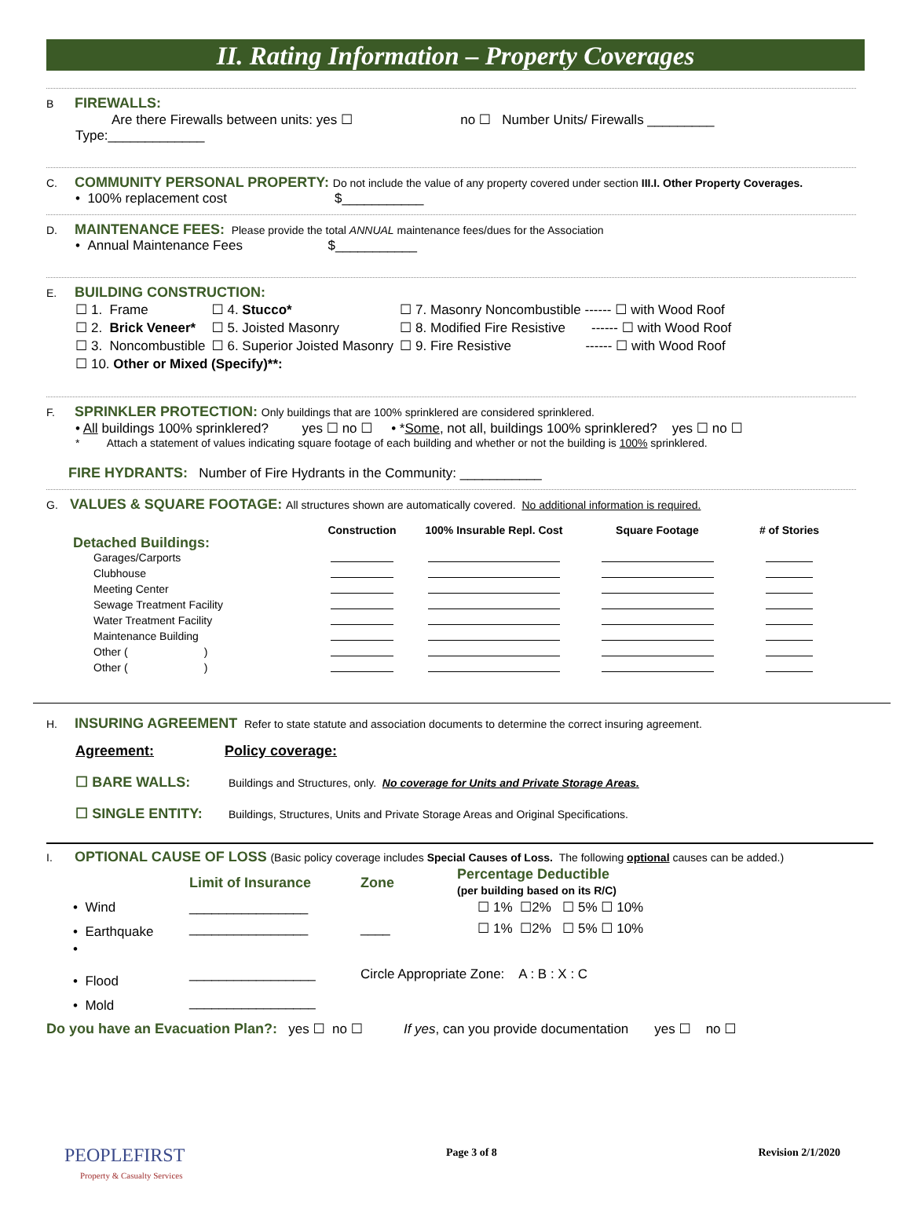II. Rating Information – Property Coverages
B FIREWALLS:
Are there Firewalls between units: yes ☐ no ☐ Number Units/ Firewalls _________
Type:_____________
C. COMMUNITY PERSONAL PROPERTY: Do not include the value of any property covered under section III.I. Other Property Coverages.
• 100% replacement cost $___________
D. MAINTENANCE FEES: Please provide the total ANNUAL maintenance fees/dues for the Association
• Annual Maintenance Fees $___________
E. BUILDING CONSTRUCTION:
| ☐ 1. Frame | ☐ 4. Stucco* | ☐ 7. Masonry Noncombustible ------ ☐ with Wood Roof |
| ☐ 2. Brick Veneer* | ☐ 5. Joisted Masonry | ☐ 8. Modified Fire Resistive ------ ☐ with Wood Roof |
| ☐ 3. Noncombustible | ☐ 6. Superior Joisted Masonry | ☐ 9. Fire Resistive ------ ☐ with Wood Roof |
| ☐ 10. Other or Mixed (Specify)**: | | |
F. SPRINKLER PROTECTION: Only buildings that are 100% sprinklered are considered sprinklered.
• All buildings 100% sprinklered? yes ☐ no ☐ • *Some, not all, buildings 100% sprinklered? yes ☐ no ☐
* Attach a statement of values indicating square footage of each building and whether or not the building is 100% sprinklered.
FIRE HYDRANTS: Number of Fire Hydrants in the Community: ___________
G. VALUES & SQUARE FOOTAGE: All structures shown are automatically covered. No additional information is required.
| | Construction | 100% Insurable Repl. Cost | Square Footage | # of Stories |
| --- | --- | --- | --- | --- |
| Detached Buildings: | | | | |
| Garages/Carports | | | | |
| Clubhouse | | | | |
| Meeting Center | | | | |
| Sewage Treatment Facility | | | | |
| Water Treatment Facility | | | | |
| Maintenance Building | | | | |
| Other ( ) | | | | |
| Other ( ) | | | | |
H. INSURING AGREEMENT Refer to state statute and association documents to determine the correct insuring agreement.
Agreement: Policy coverage:
☐ BARE WALLS: Buildings and Structures, only. No coverage for Units and Private Storage Areas.
☐ SINGLE ENTITY: Buildings, Structures, Units and Private Storage Areas and Original Specifications.
I. OPTIONAL CAUSE OF LOSS (Basic policy coverage includes Special Causes of Loss. The following optional causes can be added.)
| | Limit of Insurance | Zone | Percentage Deductible (per building based on its R/C) |
| • Wind | ________________ | | ☐ 1% ☐2% ☐ 5% ☐ 10% |
| • Earthquake | ________________ | ____ | ☐ 1% ☐2% ☐ 5% ☐ 10% |
| • | | | |
| • Flood | _________________ | Circle Appropriate Zone: A : B : X : C | |
| • Mold | _________________ | | |
Do you have an Evacuation Plan?: yes ☐ no ☐ If yes, can you provide documentation yes ☐ no ☐
PEOPLEFIRST
Property & Casualty Services
Page 3 of 8 Revision 2/1/2020